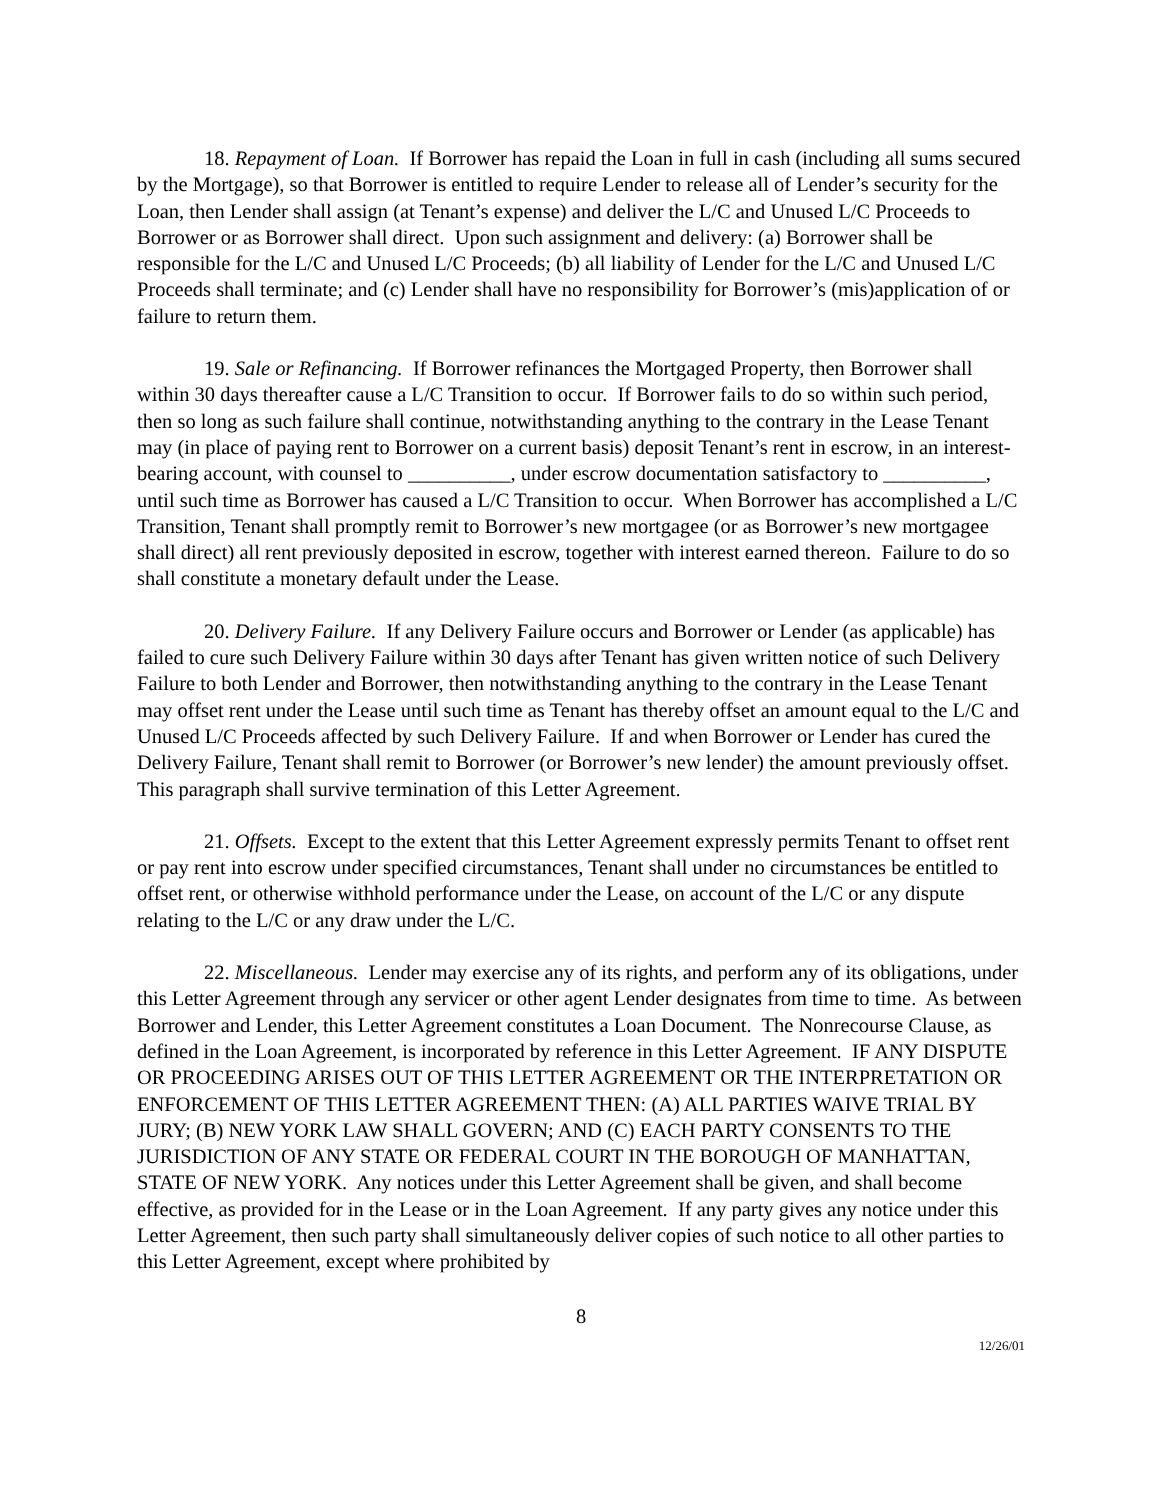18. Repayment of Loan. If Borrower has repaid the Loan in full in cash (including all sums secured by the Mortgage), so that Borrower is entitled to require Lender to release all of Lender’s security for the Loan, then Lender shall assign (at Tenant’s expense) and deliver the L/C and Unused L/C Proceeds to Borrower or as Borrower shall direct. Upon such assignment and delivery: (a) Borrower shall be responsible for the L/C and Unused L/C Proceeds; (b) all liability of Lender for the L/C and Unused L/C Proceeds shall terminate; and (c) Lender shall have no responsibility for Borrower’s (mis)application of or failure to return them.
19. Sale or Refinancing. If Borrower refinances the Mortgaged Property, then Borrower shall within 30 days thereafter cause a L/C Transition to occur. If Borrower fails to do so within such period, then so long as such failure shall continue, notwithstanding anything to the contrary in the Lease Tenant may (in place of paying rent to Borrower on a current basis) deposit Tenant’s rent in escrow, in an interest-bearing account, with counsel to __________, under escrow documentation satisfactory to __________, until such time as Borrower has caused a L/C Transition to occur. When Borrower has accomplished a L/C Transition, Tenant shall promptly remit to Borrower’s new mortgagee (or as Borrower’s new mortgagee shall direct) all rent previously deposited in escrow, together with interest earned thereon. Failure to do so shall constitute a monetary default under the Lease.
20. Delivery Failure. If any Delivery Failure occurs and Borrower or Lender (as applicable) has failed to cure such Delivery Failure within 30 days after Tenant has given written notice of such Delivery Failure to both Lender and Borrower, then notwithstanding anything to the contrary in the Lease Tenant may offset rent under the Lease until such time as Tenant has thereby offset an amount equal to the L/C and Unused L/C Proceeds affected by such Delivery Failure. If and when Borrower or Lender has cured the Delivery Failure, Tenant shall remit to Borrower (or Borrower’s new lender) the amount previously offset. This paragraph shall survive termination of this Letter Agreement.
21. Offsets. Except to the extent that this Letter Agreement expressly permits Tenant to offset rent or pay rent into escrow under specified circumstances, Tenant shall under no circumstances be entitled to offset rent, or otherwise withhold performance under the Lease, on account of the L/C or any dispute relating to the L/C or any draw under the L/C.
22. Miscellaneous. Lender may exercise any of its rights, and perform any of its obligations, under this Letter Agreement through any servicer or other agent Lender designates from time to time. As between Borrower and Lender, this Letter Agreement constitutes a Loan Document. The Nonrecourse Clause, as defined in the Loan Agreement, is incorporated by reference in this Letter Agreement. IF ANY DISPUTE OR PROCEEDING ARISES OUT OF THIS LETTER AGREEMENT OR THE INTERPRETATION OR ENFORCEMENT OF THIS LETTER AGREEMENT THEN: (A) ALL PARTIES WAIVE TRIAL BY JURY; (B) NEW YORK LAW SHALL GOVERN; AND (C) EACH PARTY CONSENTS TO THE JURISDICTION OF ANY STATE OR FEDERAL COURT IN THE BOROUGH OF MANHATTAN, STATE OF NEW YORK. Any notices under this Letter Agreement shall be given, and shall become effective, as provided for in the Lease or in the Loan Agreement. If any party gives any notice under this Letter Agreement, then such party shall simultaneously deliver copies of such notice to all other parties to this Letter Agreement, except where prohibited by
8
12/26/01